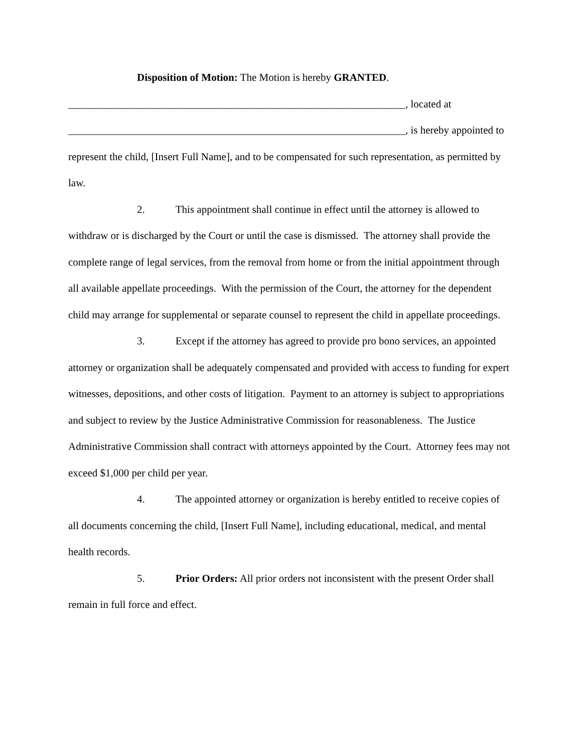Disposition of Motion: The Motion is hereby GRANTED.
________________________________________________________________, located at
________________________________________________________________, is hereby appointed to represent the child, [Insert Full Name], and to be compensated for such representation, as permitted by law.
2. This appointment shall continue in effect until the attorney is allowed to withdraw or is discharged by the Court or until the case is dismissed. The attorney shall provide the complete range of legal services, from the removal from home or from the initial appointment through all available appellate proceedings. With the permission of the Court, the attorney for the dependent child may arrange for supplemental or separate counsel to represent the child in appellate proceedings.
3. Except if the attorney has agreed to provide pro bono services, an appointed attorney or organization shall be adequately compensated and provided with access to funding for expert witnesses, depositions, and other costs of litigation. Payment to an attorney is subject to appropriations and subject to review by the Justice Administrative Commission for reasonableness. The Justice Administrative Commission shall contract with attorneys appointed by the Court. Attorney fees may not exceed $1,000 per child per year.
4. The appointed attorney or organization is hereby entitled to receive copies of all documents concerning the child, [Insert Full Name], including educational, medical, and mental health records.
5. Prior Orders: All prior orders not inconsistent with the present Order shall remain in full force and effect.